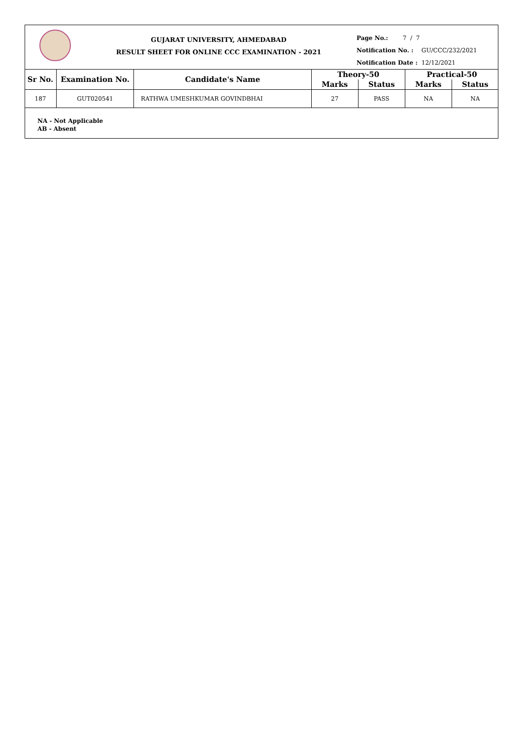GUJARAT UNIVERSITY, AHMEDABAD
RESULT SHEET FOR ONLINE CCC EXAMINATION - 2021
Page No.: 7 / 7
Notification No. : GU/CCC/232/2021
Notification Date : 12/12/2021
| Sr No. | Examination No. | Candidate's Name | Theory-50 | | Practical-50 | |
| --- | --- | --- | --- | --- | --- | --- |
| | | | Marks | Status | Marks | Status |
| 187 | GUT020541 | RATHWA UMESHKUMAR GOVINDBHAI | 27 | PASS | NA | NA |
NA - Not Applicable
AB - Absent